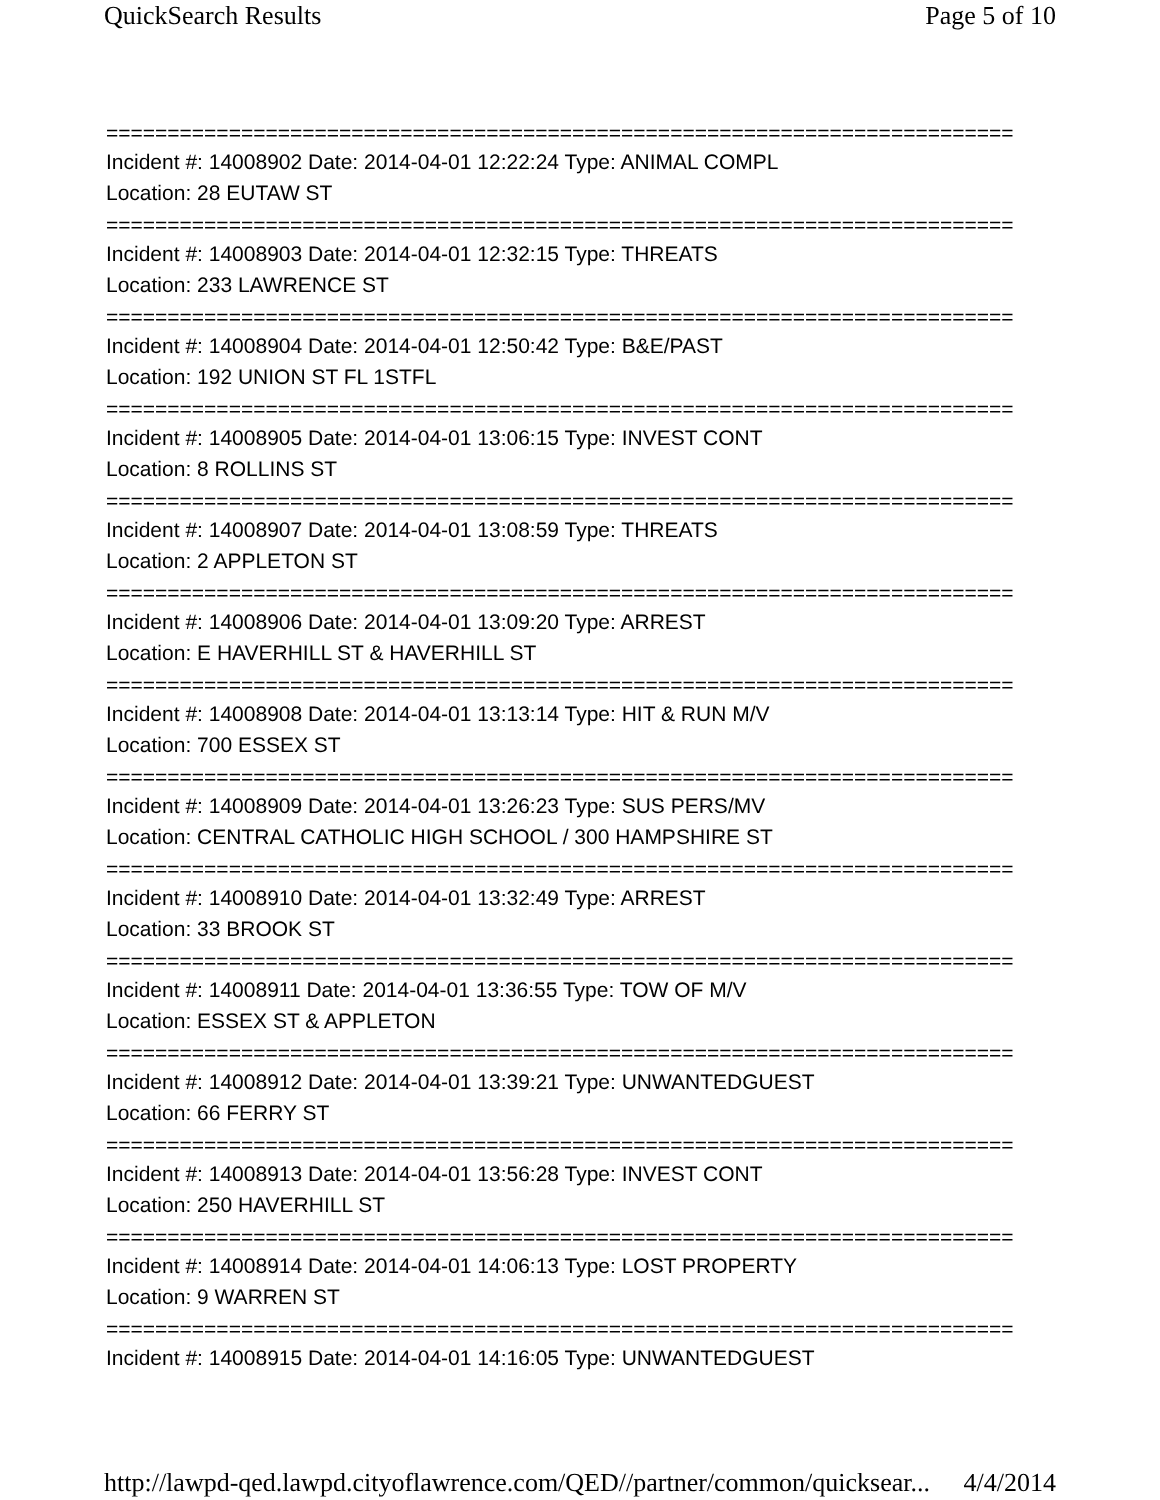QuickSearch Results Page 5 of 10
==========================================================================
Incident #: 14008902 Date: 2014-04-01 12:22:24 Type: ANIMAL COMPL
Location: 28 EUTAW ST
==========================================================================
Incident #: 14008903 Date: 2014-04-01 12:32:15 Type: THREATS
Location: 233 LAWRENCE ST
==========================================================================
Incident #: 14008904 Date: 2014-04-01 12:50:42 Type: B&E/PAST
Location: 192 UNION ST FL 1STFL
==========================================================================
Incident #: 14008905 Date: 2014-04-01 13:06:15 Type: INVEST CONT
Location: 8 ROLLINS ST
==========================================================================
Incident #: 14008907 Date: 2014-04-01 13:08:59 Type: THREATS
Location: 2 APPLETON ST
==========================================================================
Incident #: 14008906 Date: 2014-04-01 13:09:20 Type: ARREST
Location: E HAVERHILL ST & HAVERHILL ST
==========================================================================
Incident #: 14008908 Date: 2014-04-01 13:13:14 Type: HIT & RUN M/V
Location: 700 ESSEX ST
==========================================================================
Incident #: 14008909 Date: 2014-04-01 13:26:23 Type: SUS PERS/MV
Location: CENTRAL CATHOLIC HIGH SCHOOL / 300 HAMPSHIRE ST
==========================================================================
Incident #: 14008910 Date: 2014-04-01 13:32:49 Type: ARREST
Location: 33 BROOK ST
==========================================================================
Incident #: 14008911 Date: 2014-04-01 13:36:55 Type: TOW OF M/V
Location: ESSEX ST & APPLETON
==========================================================================
Incident #: 14008912 Date: 2014-04-01 13:39:21 Type: UNWANTEDGUEST
Location: 66 FERRY ST
==========================================================================
Incident #: 14008913 Date: 2014-04-01 13:56:28 Type: INVEST CONT
Location: 250 HAVERHILL ST
==========================================================================
Incident #: 14008914 Date: 2014-04-01 14:06:13 Type: LOST PROPERTY
Location: 9 WARREN ST
==========================================================================
Incident #: 14008915 Date: 2014-04-01 14:16:05 Type: UNWANTEDGUEST
http://lawpd-qed.lawpd.cityoflawrence.com/QED//partner/common/quicksear... 4/4/2014